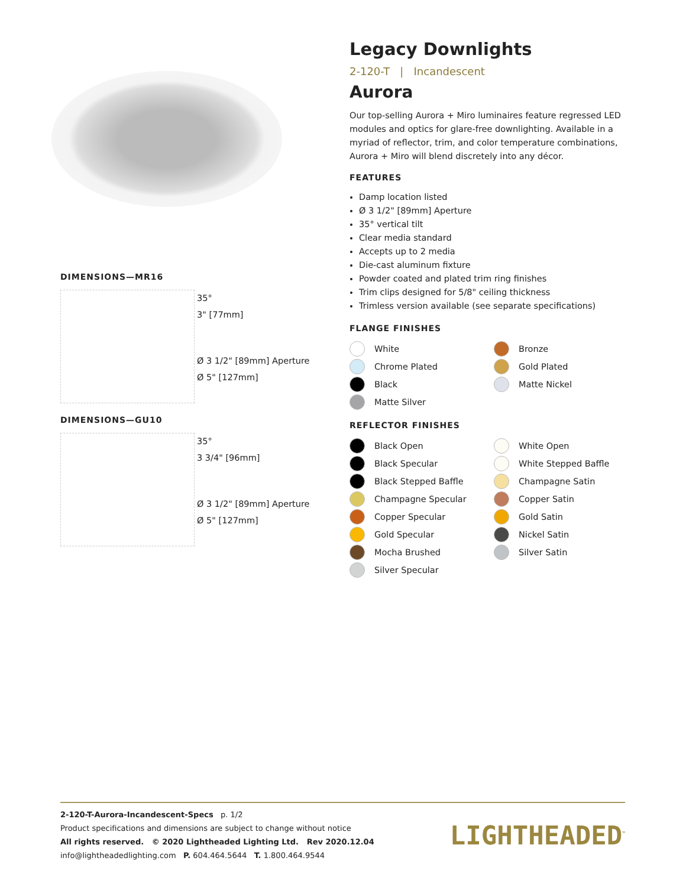DIMENSIONS—MR16
35°
3" [77mm]
Ø 3 1/2" [89mm] Aperture
Ø 5" [127mm]
DIMENSIONS—GU10
35°
3 3/4" [96mm]
Ø 3 1/2" [89mm] Aperture
Ø 5" [127mm]
Legacy Downlights
2-120-T | Incandescent
Aurora
Our top-selling Aurora + Miro luminaires feature regressed LED modules and optics for glare-free downlighting. Available in a myriad of reflector, trim, and color temperature combinations, Aurora + Miro will blend discretely into any décor.
FEATURES
Damp location listed
Ø 3 1/2" [89mm] Aperture
35° vertical tilt
Clear media standard
Accepts up to 2 media
Die-cast aluminum fixture
Powder coated and plated trim ring finishes
Trim clips designed for 5/8" ceiling thickness
Trimless version available (see separate specifications)
FLANGE FINISHES
White
Bronze
Chrome Plated
Gold Plated
Black
Matte Nickel
Matte Silver
REFLECTOR FINISHES
Black Open
White Open
Black Specular
White Stepped Baffle
Black Stepped Baffle
Champagne Satin
Champagne Specular
Copper Satin
Copper Specular
Gold Satin
Gold Specular
Nickel Satin
Mocha Brushed
Silver Satin
Silver Specular
2-120-T-Aurora-Incandescent-Specs p. 1/2
Product specifications and dimensions are subject to change without notice
All rights reserved. © 2020 Lightheaded Lighting Ltd. Rev 2020.12.04
info@lightheadedlighting.com P. 604.464.5644 T. 1.800.464.9544
LIGHTHEADED<sup>™</sup>